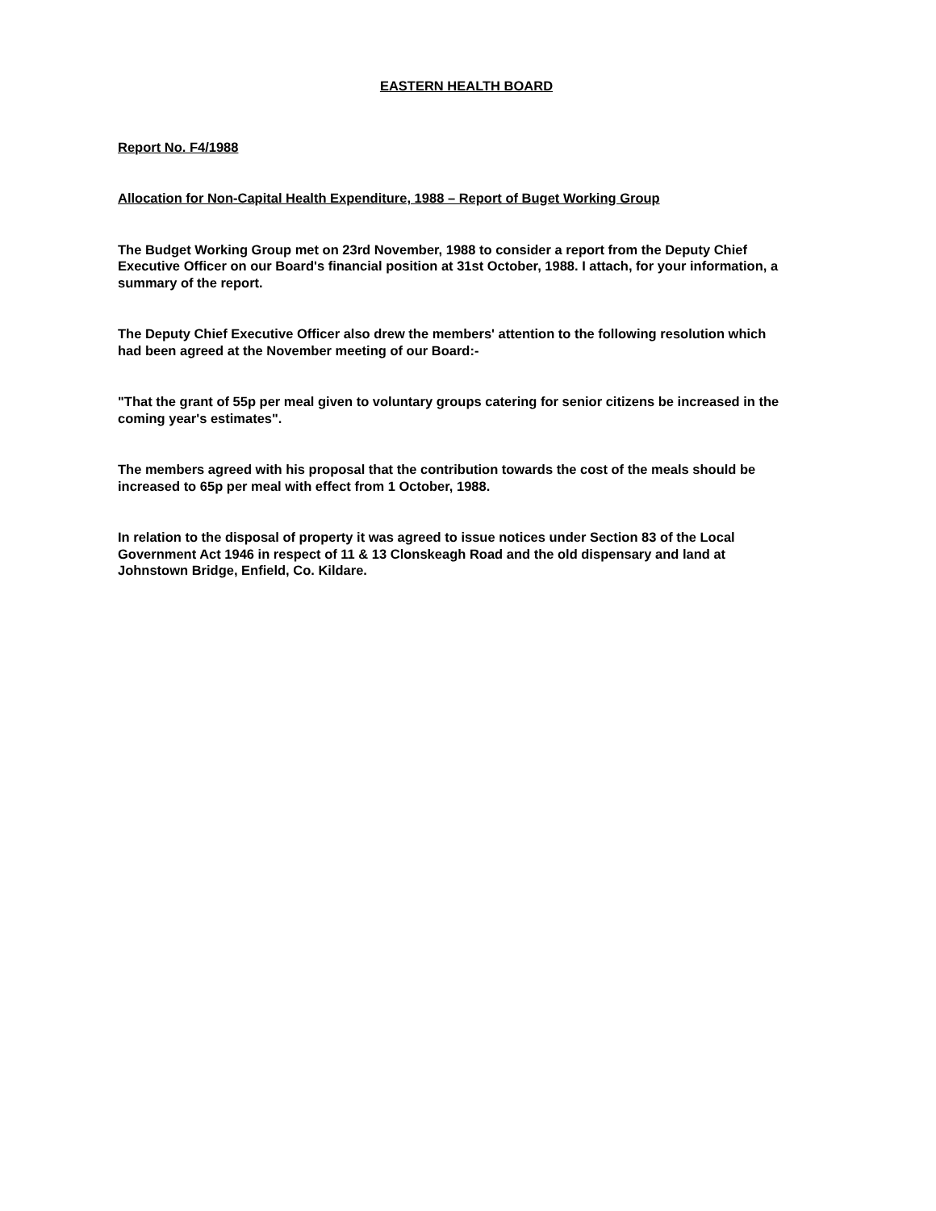EASTERN HEALTH BOARD
Report No. F4/1988
Allocation for Non-Capital Health Expenditure, 1988 – Report of Buget Working Group
The Budget Working Group met on 23rd November, 1988 to consider a report from the Deputy Chief Executive Officer on our Board's financial position at 31st October, 1988. I attach, for your information, a summary of the report.
The Deputy Chief Executive Officer also drew the members' attention to the following resolution which had been agreed at the November meeting of our Board:-
"That the grant of 55p per meal given to voluntary groups catering for senior citizens be increased in the coming year's estimates".
The members agreed with his proposal that the contribution towards the cost of the meals should be increased to 65p per meal with effect from 1 October, 1988.
In relation to the disposal of property it was agreed to issue notices under Section 83 of the Local Government Act 1946 in respect of 11 & 13 Clonskeagh Road and the old dispensary and land at Johnstown Bridge, Enfield, Co. Kildare.